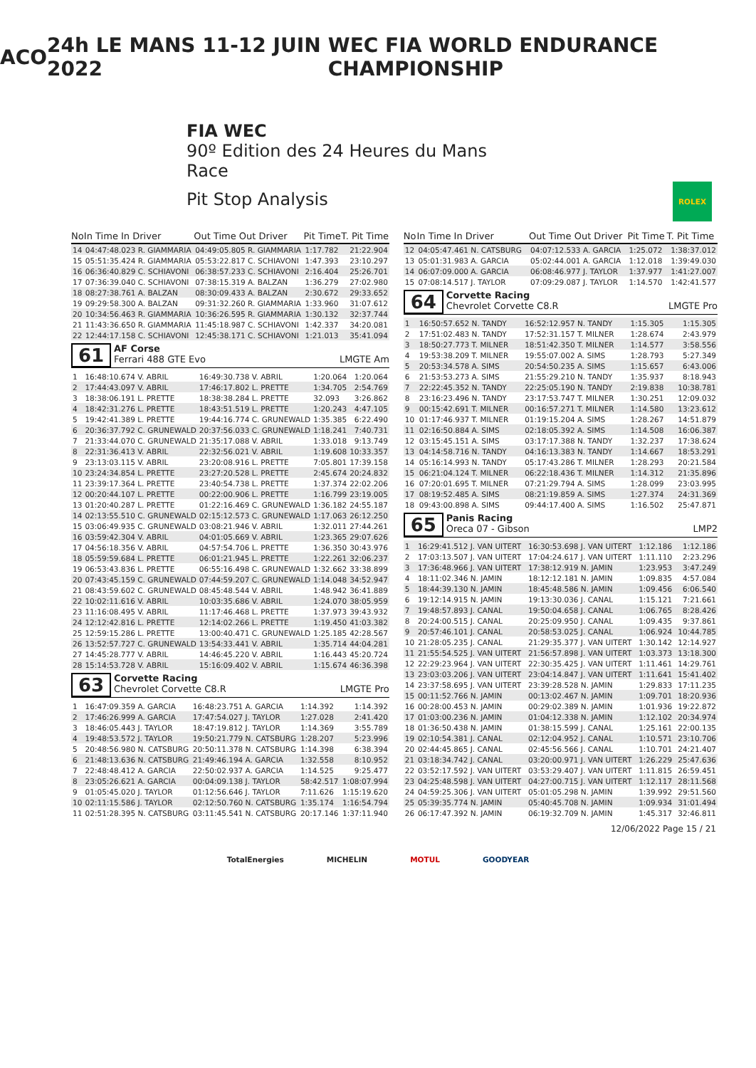ACO 24h LE MANS 11-12 JUIN 2022 WEC FIA WORLD ENDURANCE CHAMPIONSHIP
FIA WEC
90º Edition des 24 Heures du Mans
Race
Pit Stop Analysis
ROLEX
| No | In Time In Driver | Out Time Out Driver | Pit Time | T. Pit Time |
| --- | --- | --- | --- | --- |
| 14 | 04:47:48.023 R. GIAMMARIA | 04:49:05.805 R. GIAMMARIA | 1:17.782 | 21:22.904 |
| 15 | 05:51:35.424 R. GIAMMARIA | 05:53:22.817 C. SCHIAVONI | 1:47.393 | 23:10.297 |
| 16 | 06:36:40.829 C. SCHIAVONI | 06:38:57.233 C. SCHIAVONI | 2:16.404 | 25:26.701 |
| 17 | 07:36:39.040 C. SCHIAVONI | 07:38:15.319 A. BALZAN | 1:36.279 | 27:02.980 |
| 18 | 08:27:38.761 A. BALZAN | 08:30:09.433 A. BALZAN | 2:30.672 | 29:33.652 |
| 19 | 09:29:58.300 A. BALZAN | 09:31:32.260 R. GIAMMARIA | 1:33.960 | 31:07.612 |
| 20 | 10:34:56.463 R. GIAMMARIA | 10:36:26.595 R. GIAMMARIA | 1:30.132 | 32:37.744 |
| 21 | 11:43:36.650 R. GIAMMARIA | 11:45:18.987 C. SCHIAVONI | 1:42.337 | 34:20.081 |
| 22 | 12:44:17.158 C. SCHIAVONI | 12:45:38.171 C. SCHIAVONI | 1:21.013 | 35:41.094 |
61
AF Corse
Ferrari 488 GTE Evo LMGTE Am
| 1 | 16:48:10.674 V. ABRIL | 16:49:30.738 V. ABRIL | 1:20.064 | 1:20.064 |
| 2 | 17:44:43.097 V. ABRIL | 17:46:17.802 L. PRETTE | 1:34.705 | 2:54.769 |
| 3 | 18:38:06.191 L. PRETTE | 18:38:38.284 L. PRETTE | 32.093 | 3:26.862 |
| 4 | 18:42:31.276 L. PRETTE | 18:43:51.519 L. PRETTE | 1:20.243 | 4:47.105 |
| 5 | 19:42:41.389 L. PRETTE | 19:44:16.774 C. GRUNEWALD | 1:35.385 | 6:22.490 |
| 6 | 20:36:37.792 C. GRUNEWALD | 20:37:56.033 C. GRUNEWALD | 1:18.241 | 7:40.731 |
| 7 | 21:33:44.070 C. GRUNEWALD | 21:35:17.088 V. ABRIL | 1:33.018 | 9:13.749 |
| 8 | 22:31:36.413 V. ABRIL | 22:32:56.021 V. ABRIL | 1:19.608 | 10:33.357 |
| 9 | 23:13:03.115 V. ABRIL | 23:20:08.916 L. PRETTE | 7:05.801 | 17:39.158 |
| 10 | 23:24:34.854 L. PRETTE | 23:27:20.528 L. PRETTE | 2:45.674 | 20:24.832 |
| 11 | 23:39:17.364 L. PRETTE | 23:40:54.738 L. PRETTE | 1:37.374 | 22:02.206 |
| 12 | 00:20:44.107 L. PRETTE | 00:22:00.906 L. PRETTE | 1:16.799 | 23:19.005 |
| 13 | 01:20:40.287 L. PRETTE | 01:22:16.469 C. GRUNEWALD | 1:36.182 | 24:55.187 |
| 14 | 02:13:55.510 C. GRUNEWALD | 02:15:12.573 C. GRUNEWALD | 1:17.063 | 26:12.250 |
| 15 | 03:06:49.935 C. GRUNEWALD | 03:08:21.946 V. ABRIL | 1:32.011 | 27:44.261 |
| 16 | 03:59:42.304 V. ABRIL | 04:01:05.669 V. ABRIL | 1:23.365 | 29:07.626 |
| 17 | 04:56:18.356 V. ABRIL | 04:57:54.706 L. PRETTE | 1:36.350 | 30:43.976 |
| 18 | 05:59:59.684 L. PRETTE | 06:01:21.945 L. PRETTE | 1:22.261 | 32:06.237 |
| 19 | 06:53:43.836 L. PRETTE | 06:55:16.498 C. GRUNEWALD | 1:32.662 | 33:38.899 |
| 20 | 07:43:45.159 C. GRUNEWALD | 07:44:59.207 C. GRUNEWALD | 1:14.048 | 34:52.947 |
| 21 | 08:43:59.602 C. GRUNEWALD | 08:45:48.544 V. ABRIL | 1:48.942 | 36:41.889 |
| 22 | 10:02:11.616 V. ABRIL | 10:03:35.686 V. ABRIL | 1:24.070 | 38:05.959 |
| 23 | 11:16:08.495 V. ABRIL | 11:17:46.468 L. PRETTE | 1:37.973 | 39:43.932 |
| 24 | 12:12:42.816 L. PRETTE | 12:14:02.266 L. PRETTE | 1:19.450 | 41:03.382 |
| 25 | 12:59:15.286 L. PRETTE | 13:00:40.471 C. GRUNEWALD | 1:25.185 | 42:28.567 |
| 26 | 13:52:57.727 C. GRUNEWALD | 13:54:33.441 V. ABRIL | 1:35.714 | 44:04.281 |
| 27 | 14:45:28.777 V. ABRIL | 14:46:45.220 V. ABRIL | 1:16.443 | 45:20.724 |
| 28 | 15:14:53.728 V. ABRIL | 15:16:09.402 V. ABRIL | 1:15.674 | 46:36.398 |
63
Corvette Racing
Chevrolet Corvette C8.R LMGTE Pro
| 1 | 16:47:09.359 A. GARCIA | 16:48:23.751 A. GARCIA | 1:14.392 | 1:14.392 |
| 2 | 17:46:26.999 A. GARCIA | 17:47:54.027 J. TAYLOR | 1:27.028 | 2:41.420 |
| 3 | 18:46:05.443 J. TAYLOR | 18:47:19.812 J. TAYLOR | 1:14.369 | 3:55.789 |
| 4 | 19:48:53.572 J. TAYLOR | 19:50:21.779 N. CATSBURG | 1:28.207 | 5:23.996 |
| 5 | 20:48:56.980 N. CATSBURG | 20:50:11.378 N. CATSBURG | 1:14.398 | 6:38.394 |
| 6 | 21:48:13.636 N. CATSBURG | 21:49:46.194 A. GARCIA | 1:32.558 | 8:10.952 |
| 7 | 22:48:48.412 A. GARCIA | 22:50:02.937 A. GARCIA | 1:14.525 | 9:25.477 |
| 8 | 23:05:26.621 A. GARCIA | 00:04:09.138 J. TAYLOR | 58:42.517 | 1:08:07.994 |
| 9 | 01:05:45.020 J. TAYLOR | 01:12:56.646 J. TAYLOR | 7:11.626 | 1:15:19.620 |
| 10 | 02:11:15.586 J. TAYLOR | 02:12:50.760 N. CATSBURG | 1:35.174 | 1:16:54.794 |
| 11 | 02:51:28.395 N. CATSBURG | 03:11:45.541 N. CATSBURG | 20:17.146 | 1:37:11.940 |
| No | In Time In Driver | Out Time Out Driver | Pit Time | T. Pit Time |
| --- | --- | --- | --- | --- |
| 12 | 04:05:47.461 N. CATSBURG | 04:07:12.533 A. GARCIA | 1:25.072 | 1:38:37.012 |
| 13 | 05:01:31.983 A. GARCIA | 05:02:44.001 A. GARCIA | 1:12.018 | 1:39:49.030 |
| 14 | 06:07:09.000 A. GARCIA | 06:08:46.977 J. TAYLOR | 1:37.977 | 1:41:27.007 |
| 15 | 07:08:14.517 J. TAYLOR | 07:09:29.087 J. TAYLOR | 1:14.570 | 1:42:41.577 |
64
Corvette Racing
Chevrolet Corvette C8.R LMGTE Pro
| 1 | 16:50:57.652 N. TANDY | 16:52:12.957 N. TANDY | 1:15.305 | 1:15.305 |
| 2 | 17:51:02.483 N. TANDY | 17:52:31.157 T. MILNER | 1:28.674 | 2:43.979 |
| 3 | 18:50:27.773 T. MILNER | 18:51:42.350 T. MILNER | 1:14.577 | 3:58.556 |
| 4 | 19:53:38.209 T. MILNER | 19:55:07.002 A. SIMS | 1:28.793 | 5:27.349 |
| 5 | 20:53:34.578 A. SIMS | 20:54:50.235 A. SIMS | 1:15.657 | 6:43.006 |
| 6 | 21:53:53.273 A. SIMS | 21:55:29.210 N. TANDY | 1:35.937 | 8:18.943 |
| 7 | 22:22:45.352 N. TANDY | 22:25:05.190 N. TANDY | 2:19.838 | 10:38.781 |
| 8 | 23:16:23.496 N. TANDY | 23:17:53.747 T. MILNER | 1:30.251 | 12:09.032 |
| 9 | 00:15:42.691 T. MILNER | 00:16:57.271 T. MILNER | 1:14.580 | 13:23.612 |
| 10 | 01:17:46.937 T. MILNER | 01:19:15.204 A. SIMS | 1:28.267 | 14:51.879 |
| 11 | 02:16:50.884 A. SIMS | 02:18:05.392 A. SIMS | 1:14.508 | 16:06.387 |
| 12 | 03:15:45.151 A. SIMS | 03:17:17.388 N. TANDY | 1:32.237 | 17:38.624 |
| 13 | 04:14:58.716 N. TANDY | 04:16:13.383 N. TANDY | 1:14.667 | 18:53.291 |
| 14 | 05:16:14.993 N. TANDY | 05:17:43.286 T. MILNER | 1:28.293 | 20:21.584 |
| 15 | 06:21:04.124 T. MILNER | 06:22:18.436 T. MILNER | 1:14.312 | 21:35.896 |
| 16 | 07:20:01.695 T. MILNER | 07:21:29.794 A. SIMS | 1:28.099 | 23:03.995 |
| 17 | 08:19:52.485 A. SIMS | 08:21:19.859 A. SIMS | 1:27.374 | 24:31.369 |
| 18 | 09:43:00.898 A. SIMS | 09:44:17.400 A. SIMS | 1:16.502 | 25:47.871 |
65
Panis Racing
Oreca 07 - Gibson LMP2
| 1 | 16:29:41.512 J. VAN UITERT | 16:30:53.698 J. VAN UITERT | 1:12.186 | 1:12.186 |
| 2 | 17:03:13.507 J. VAN UITERT | 17:04:24.617 J. VAN UITERT | 1:11.110 | 2:23.296 |
| 3 | 17:36:48.966 J. VAN UITERT | 17:38:12.919 N. JAMIN | 1:23.953 | 3:47.249 |
| 4 | 18:11:02.346 N. JAMIN | 18:12:12.181 N. JAMIN | 1:09.835 | 4:57.084 |
| 5 | 18:44:39.130 N. JAMIN | 18:45:48.586 N. JAMIN | 1:09.456 | 6:06.540 |
| 6 | 19:12:14.915 N. JAMIN | 19:13:30.036 J. CANAL | 1:15.121 | 7:21.661 |
| 7 | 19:48:57.893 J. CANAL | 19:50:04.658 J. CANAL | 1:06.765 | 8:28.426 |
| 8 | 20:24:00.515 J. CANAL | 20:25:09.950 J. CANAL | 1:09.435 | 9:37.861 |
| 9 | 20:57:46.101 J. CANAL | 20:58:53.025 J. CANAL | 1:06.924 | 10:44.785 |
| 10 | 21:28:05.235 J. CANAL | 21:29:35.377 J. VAN UITERT | 1:30.142 | 12:14.927 |
| 11 | 21:55:54.525 J. VAN UITERT | 21:56:57.898 J. VAN UITERT | 1:03.373 | 13:18.300 |
| 12 | 22:29:23.964 J. VAN UITERT | 22:30:35.425 J. VAN UITERT | 1:11.461 | 14:29.761 |
| 13 | 23:03:03.206 J. VAN UITERT | 23:04:14.847 J. VAN UITERT | 1:11.641 | 15:41.402 |
| 14 | 23:37:58.695 J. VAN UITERT | 23:39:28.528 N. JAMIN | 1:29.833 | 17:11.235 |
| 15 | 00:11:52.766 N. JAMIN | 00:13:02.467 N. JAMIN | 1:09.701 | 18:20.936 |
| 16 | 00:28:00.453 N. JAMIN | 00:29:02.389 N. JAMIN | 1:01.936 | 19:22.872 |
| 17 | 01:03:00.236 N. JAMIN | 01:04:12.338 N. JAMIN | 1:12.102 | 20:34.974 |
| 18 | 01:36:50.438 N. JAMIN | 01:38:15.599 J. CANAL | 1:25.161 | 22:00.135 |
| 19 | 02:10:54.381 J. CANAL | 02:12:04.952 J. CANAL | 1:10.571 | 23:10.706 |
| 20 | 02:44:45.865 J. CANAL | 02:45:56.566 J. CANAL | 1:10.701 | 24:21.407 |
| 21 | 03:18:34.742 J. CANAL | 03:20:00.971 J. VAN UITERT | 1:26.229 | 25:47.636 |
| 22 | 03:52:17.592 J. VAN UITERT | 03:53:29.407 J. VAN UITERT | 1:11.815 | 26:59.451 |
| 23 | 04:25:48.598 J. VAN UITERT | 04:27:00.715 J. VAN UITERT | 1:12.117 | 28:11.568 |
| 24 | 04:59:25.306 J. VAN UITERT | 05:01:05.298 N. JAMIN | 1:39.992 | 29:51.560 |
| 25 | 05:39:35.774 N. JAMIN | 05:40:45.708 N. JAMIN | 1:09.934 | 31:01.494 |
| 26 | 06:17:47.392 N. JAMIN | 06:19:32.709 N. JAMIN | 1:45.317 | 32:46.811 |
12/06/2022 Page 15 / 21
TotalEnergies MICHELIN MOTUL GOODYEAR